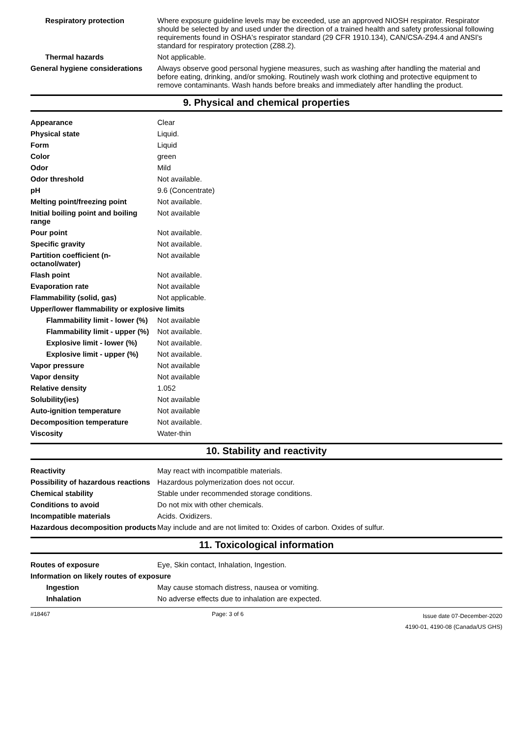| Respiratory protection | Where exposure guideline levels may be exceeded, use an approved NIOSH respirator. Respirator should be selected by and used under the direction of a trained health and safety professional following requirements found in OSHA's respirator standard (29 CFR 1910.134), CAN/CSA-Z94.4 and ANSI's standard for respiratory protection (Z88.2). |
| Thermal hazards | Not applicable. |
| General hygiene considerations | Always observe good personal hygiene measures, such as washing after handling the material and before eating, drinking, and/or smoking. Routinely wash work clothing and protective equipment to remove contaminants. Wash hands before breaks and immediately after handling the product. |
9. Physical and chemical properties
| Appearance | Clear |
| Physical state | Liquid. |
| Form | Liquid |
| Color | green |
| Odor | Mild |
| Odor threshold | Not available. |
| pH | 9.6 (Concentrate) |
| Melting point/freezing point | Not available. |
| Initial boiling point and boiling range | Not available |
| Pour point | Not available. |
| Specific gravity | Not available. |
| Partition coefficient (n-octanol/water) | Not available |
| Flash point | Not available. |
| Evaporation rate | Not available |
| Flammability (solid, gas) | Not applicable. |
| Upper/lower flammability or explosive limits | |
| Flammability limit - lower (%) | Not available |
| Flammability limit - upper (%) | Not available. |
| Explosive limit - lower (%) | Not available. |
| Explosive limit - upper (%) | Not available. |
| Vapor pressure | Not available |
| Vapor density | Not available |
| Relative density | 1.052 |
| Solubility(ies) | Not available |
| Auto-ignition temperature | Not available |
| Decomposition temperature | Not available. |
| Viscosity | Water-thin |
10. Stability and reactivity
| Reactivity | May react with incompatible materials. |
| Possibility of hazardous reactions | Hazardous polymerization does not occur. |
| Chemical stability | Stable under recommended storage conditions. |
| Conditions to avoid | Do not mix with other chemicals. |
| Incompatible materials | Acids. Oxidizers. |
| Hazardous decomposition products | May include and are not limited to: Oxides of carbon. Oxides of sulfur. |
11. Toxicological information
| Routes of exposure | Eye, Skin contact, Inhalation, Ingestion. |
| Information on likely routes of exposure | |
| Ingestion | May cause stomach distress, nausea or vomiting. |
| Inhalation | No adverse effects due to inhalation are expected. |
#18467 Page: 3 of 6 Issue date 07-December-2020
4190-01, 4190-08 (Canada/US GHS)